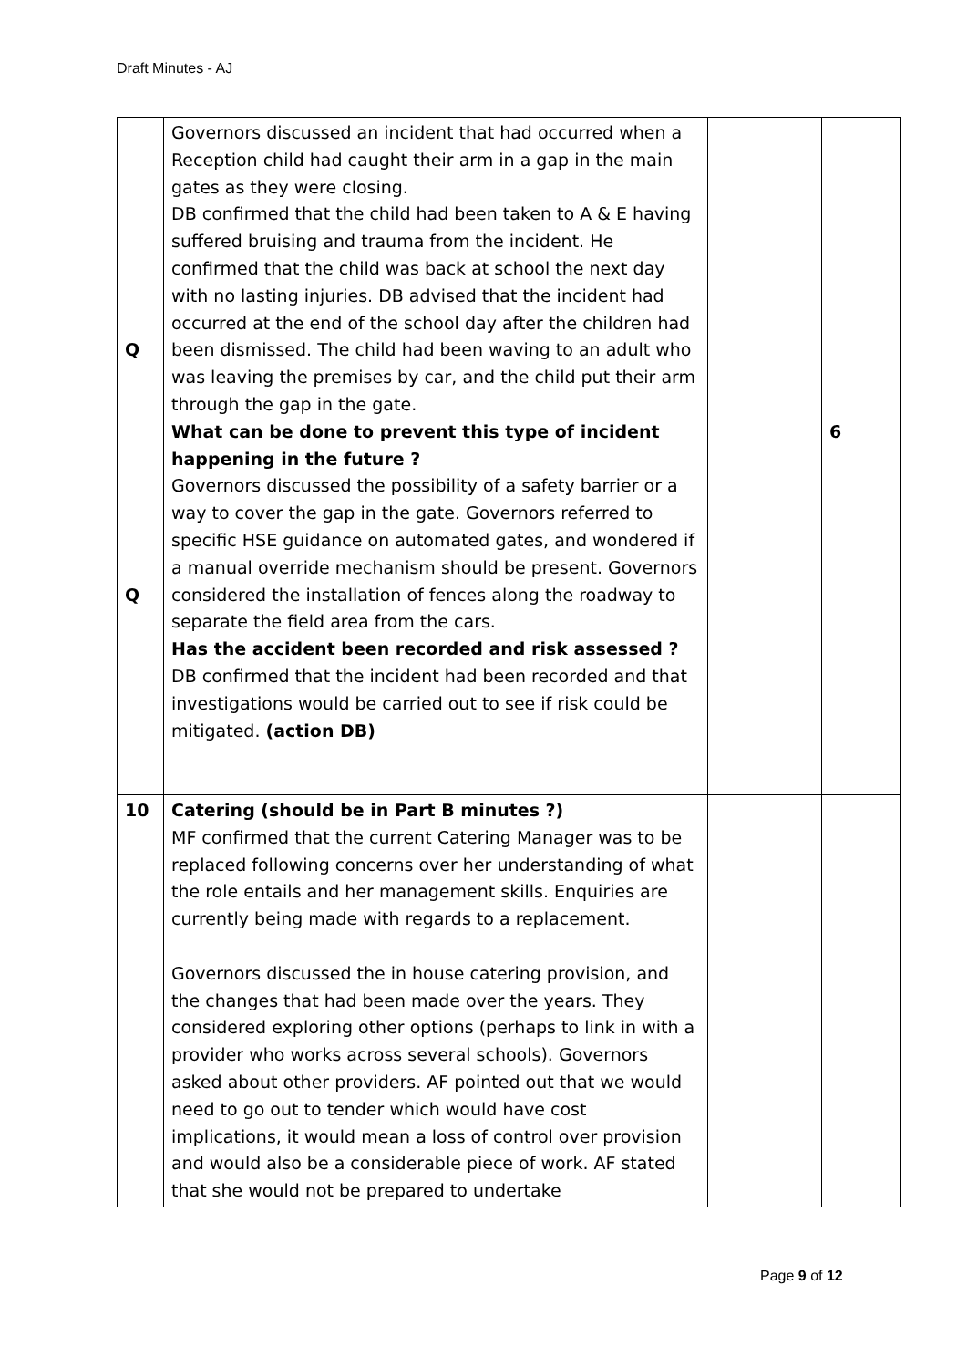Draft Minutes - AJ
| Q Q | Governors discussed an incident that had occurred when a Reception child had caught their arm in a gap in the main gates as they were closing. DB confirmed that the child had been taken to A & E having suffered bruising and trauma from the incident. He confirmed that the child was back at school the next day with no lasting injuries. DB advised that the incident had occurred at the end of the school day after the children had been dismissed. The child had been waving to an adult who was leaving the premises by car, and the child put their arm through the gap in the gate. What can be done to prevent this type of incident happening in the future ? Governors discussed the possibility of a safety barrier or a way to cover the gap in the gate. Governors referred to specific HSE guidance on automated gates, and wondered if a manual override mechanism should be present. Governors considered the installation of fences along the roadway to separate the field area from the cars. Has the accident been recorded and risk assessed ? DB confirmed that the incident had been recorded and that investigations would be carried out to see if risk could be mitigated. (action DB) | | 6 |
| 10 | Catering (should be in Part B minutes ?) MF confirmed that the current Catering Manager was to be replaced following concerns over her understanding of what the role entails and her management skills. Enquiries are currently being made with regards to a replacement. Governors discussed the in house catering provision, and the changes that had been made over the years. They considered exploring other options (perhaps to link in with a provider who works across several schools). Governors asked about other providers. AF pointed out that we would need to go out to tender which would have cost implications, it would mean a loss of control over provision and would also be a considerable piece of work. AF stated that she would not be prepared to undertake | | |
Page 9 of 12